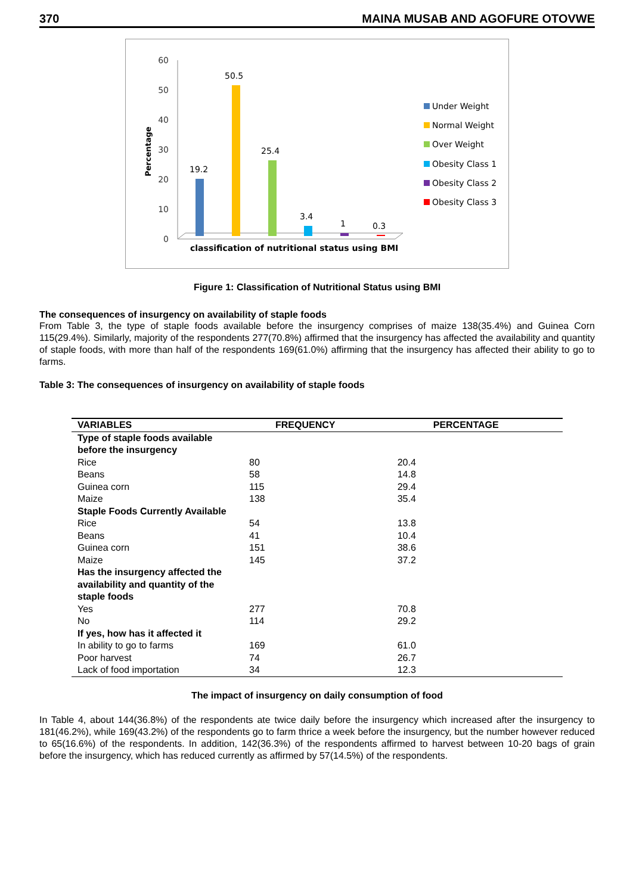370 MAINA MUSAB AND AGOFURE OTOVWE
60
50
40
30
20
10
0
Percentage
19.2
50.5
25.4
3.4
1
0.3
classification of nutritional status using BMI
Under Weight
Normal Weight
Over Weight
Obesity Class 1
Obesity Class 2
Obesity Class 3
Figure 1: Classification of Nutritional Status using BMI
The consequences of insurgency on availability of staple foods
From Table 3, the type of staple foods available before the insurgency comprises of maize 138(35.4%) and Guinea Corn 115(29.4%). Similarly, majority of the respondents 277(70.8%) affirmed that the insurgency has affected the availability and quantity of staple foods, with more than half of the respondents 169(61.0%) affirming that the insurgency has affected their ability to go to farms.
Table 3: The consequences of insurgency on availability of staple foods
| VARIABLES | FREQUENCY | PERCENTAGE |
| --- | --- | --- |
| Type of staple foods available before the insurgency | | |
| Rice | 80 | 20.4 |
| Beans | 58 | 14.8 |
| Guinea corn | 115 | 29.4 |
| Maize | 138 | 35.4 |
| Staple Foods Currently Available | | |
| Rice | 54 | 13.8 |
| Beans | 41 | 10.4 |
| Guinea corn | 151 | 38.6 |
| Maize | 145 | 37.2 |
| Has the insurgency affected the availability and quantity of the staple foods | | |
| Yes | 277 | 70.8 |
| No | 114 | 29.2 |
| If yes, how has it affected it | | |
| In ability to go to farms | 169 | 61.0 |
| Poor harvest | 74 | 26.7 |
| Lack of food importation | 34 | 12.3 |
The impact of insurgency on daily consumption of food
In Table 4, about 144(36.8%) of the respondents ate twice daily before the insurgency which increased after the insurgency to 181(46.2%), while 169(43.2%) of the respondents go to farm thrice a week before the insurgency, but the number however reduced to 65(16.6%) of the respondents. In addition, 142(36.3%) of the respondents affirmed to harvest between 10-20 bags of grain before the insurgency, which has reduced currently as affirmed by 57(14.5%) of the respondents.